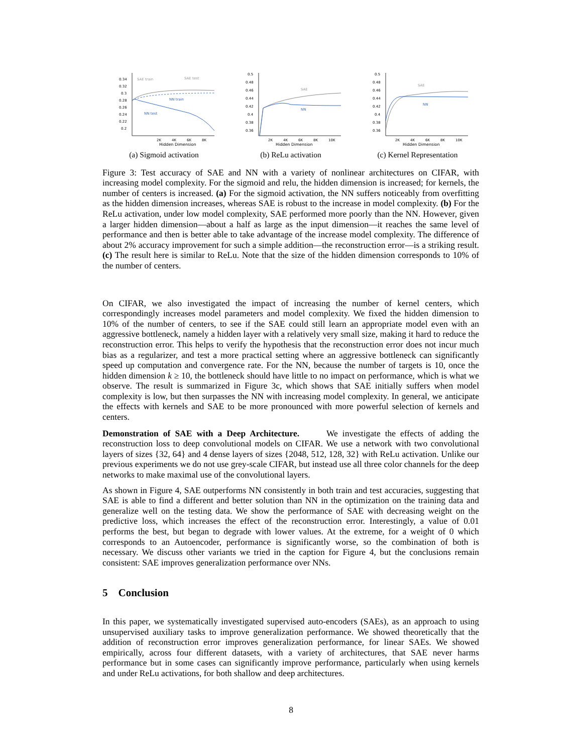0.34
0.32
0.3
0.28
0.26
0.24
0.22
0.2
SAE train
SAE test
NN train
NN test
2K
4K
6K
8K
Hidden Dimension
(a) Sigmoid activation
0.5
0.48
0.46
0.44
0.42
0.4
0.38
0.36
SAE
NN
2K
4K
6K
8K
10K
Hidden Dimension
(b) ReLu activation
0.5
0.48
0.46
0.44
0.42
0.4
0.38
0.36
SAE
NN
2K
4K
6K
8K
10K
Hidden Dimension
(c) Kernel Representation
Figure 3: Test accuracy of SAE and NN with a variety of nonlinear architectures on CIFAR, with increasing model complexity. For the sigmoid and relu, the hidden dimension is increased; for kernels, the number of centers is increased. (a) For the sigmoid activation, the NN suffers noticeably from overfitting as the hidden dimension increases, whereas SAE is robust to the increase in model complexity. (b) For the ReLu activation, under low model complexity, SAE performed more poorly than the NN. However, given a larger hidden dimension—about a half as large as the input dimension—it reaches the same level of performance and then is better able to take advantage of the increase model complexity. The difference of about 2% accuracy improvement for such a simple addition—the reconstruction error—is a striking result. (c) The result here is similar to ReLu. Note that the size of the hidden dimension corresponds to 10% of the number of centers.
On CIFAR, we also investigated the impact of increasing the number of kernel centers, which correspondingly increases model parameters and model complexity. We fixed the hidden dimension to 10% of the number of centers, to see if the SAE could still learn an appropriate model even with an aggressive bottleneck, namely a hidden layer with a relatively very small size, making it hard to reduce the reconstruction error. This helps to verify the hypothesis that the reconstruction error does not incur much bias as a regularizer, and test a more practical setting where an aggressive bottleneck can significantly speed up computation and convergence rate. For the NN, because the number of targets is 10, once the hidden dimension k ≥ 10, the bottleneck should have little to no impact on performance, which is what we observe. The result is summarized in Figure 3c, which shows that SAE initially suffers when model complexity is low, but then surpasses the NN with increasing model complexity. In general, we anticipate the effects with kernels and SAE to be more pronounced with more powerful selection of kernels and centers.
Demonstration of SAE with a Deep Architecture. We investigate the effects of adding the reconstruction loss to deep convolutional models on CIFAR. We use a network with two convolutional layers of sizes {32, 64} and 4 dense layers of sizes {2048, 512, 128, 32} with ReLu activation. Unlike our previous experiments we do not use grey-scale CIFAR, but instead use all three color channels for the deep networks to make maximal use of the convolutional layers.
As shown in Figure 4, SAE outperforms NN consistently in both train and test accuracies, suggesting that SAE is able to find a different and better solution than NN in the optimization on the training data and generalize well on the testing data. We show the performance of SAE with decreasing weight on the predictive loss, which increases the effect of the reconstruction error. Interestingly, a value of 0.01 performs the best, but began to degrade with lower values. At the extreme, for a weight of 0 which corresponds to an Autoencoder, performance is significantly worse, so the combination of both is necessary. We discuss other variants we tried in the caption for Figure 4, but the conclusions remain consistent: SAE improves generalization performance over NNs.
5 Conclusion
In this paper, we systematically investigated supervised auto-encoders (SAEs), as an approach to using unsupervised auxiliary tasks to improve generalization performance. We showed theoretically that the addition of reconstruction error improves generalization performance, for linear SAEs. We showed empirically, across four different datasets, with a variety of architectures, that SAE never harms performance but in some cases can significantly improve performance, particularly when using kernels and under ReLu activations, for both shallow and deep architectures.
8